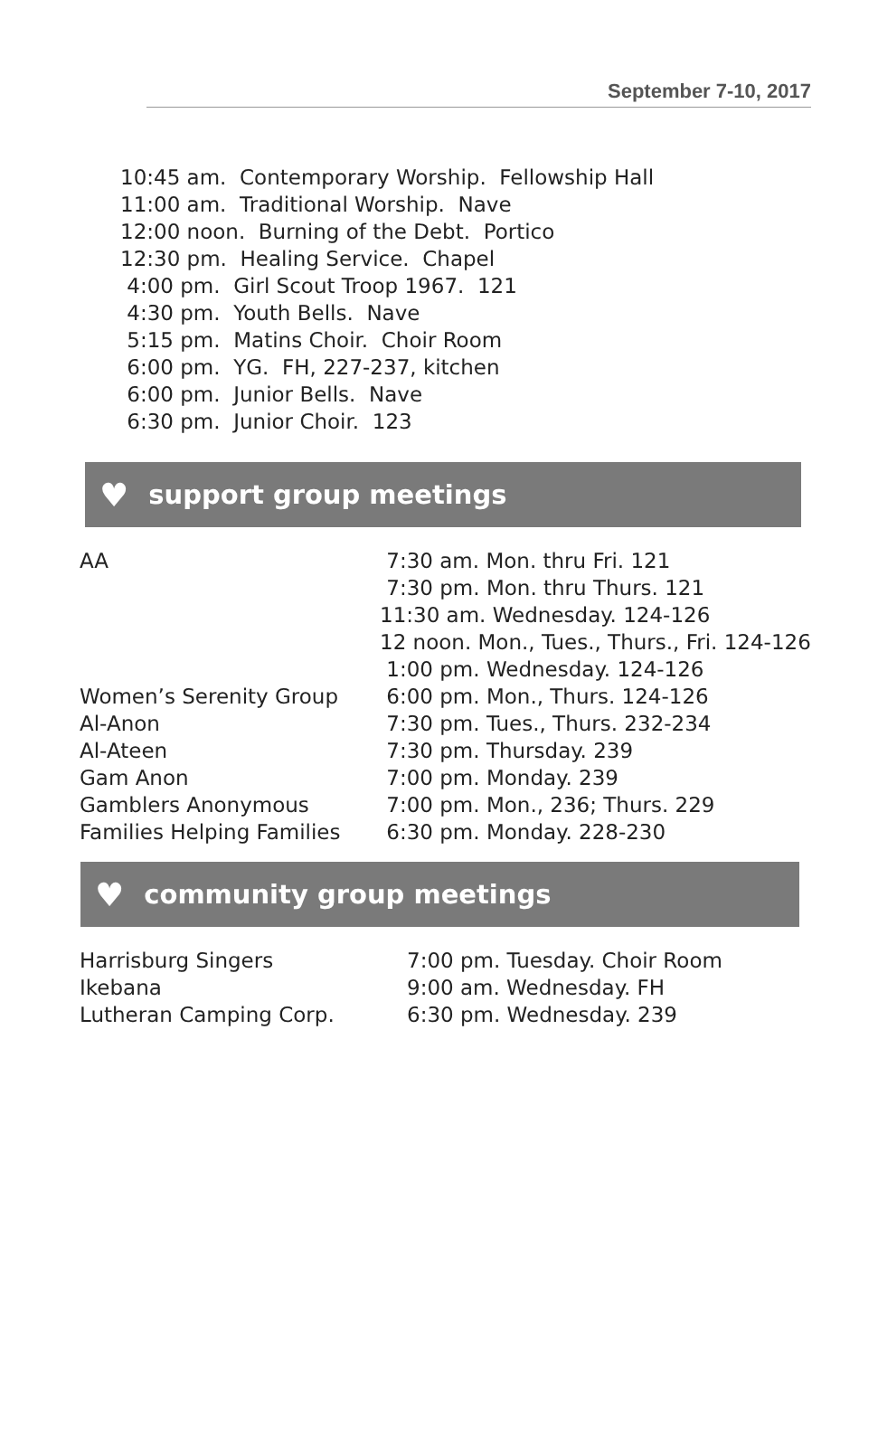September 7-10, 2017
10:45 am. Contemporary Worship. Fellowship Hall
11:00 am. Traditional Worship. Nave
12:00 noon. Burning of the Debt. Portico
12:30 pm. Healing Service. Chapel
4:00 pm. Girl Scout Troop 1967. 121
4:30 pm. Youth Bells. Nave
5:15 pm. Matins Choir. Choir Room
6:00 pm. YG. FH, 227-237, kitchen
6:00 pm. Junior Bells. Nave
6:30 pm. Junior Choir. 123
♥ support group meetings
| AA | 7:30 am. Mon. thru Fri. 121 |
| | 7:30 pm. Mon. thru Thurs. 121 |
| | 11:30 am. Wednesday. 124-126 |
| | 12 noon. Mon., Tues., Thurs., Fri. 124-126 |
| | 1:00 pm. Wednesday. 124-126 |
| Women’s Serenity Group | 6:00 pm. Mon., Thurs. 124-126 |
| Al-Anon | 7:30 pm. Tues., Thurs. 232-234 |
| Al-Ateen | 7:30 pm. Thursday. 239 |
| Gam Anon | 7:00 pm. Monday. 239 |
| Gamblers Anonymous | 7:00 pm. Mon., 236; Thurs. 229 |
| Families Helping Families | 6:30 pm. Monday. 228-230 |
♥ community group meetings
| Harrisburg Singers | 7:00 pm. Tuesday. Choir Room |
| Ikebana | 9:00 am. Wednesday. FH |
| Lutheran Camping Corp. | 6:30 pm. Wednesday. 239 |